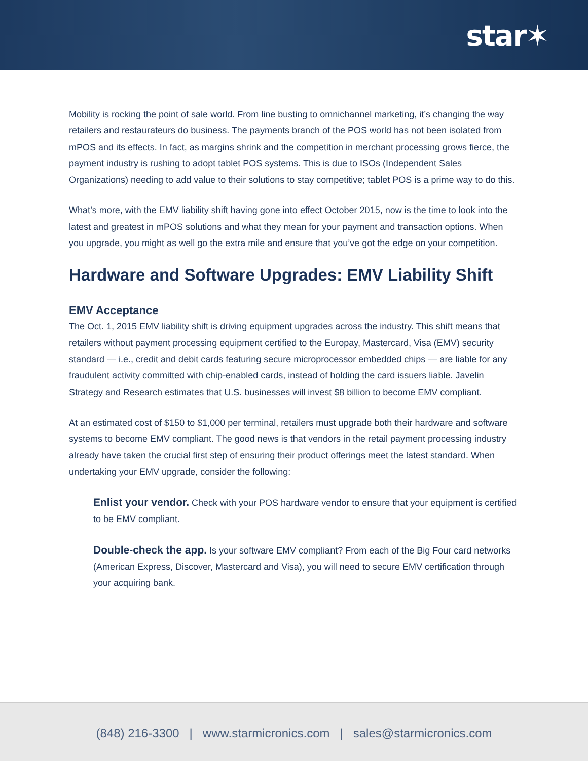star✶
Mobility is rocking the point of sale world. From line busting to omnichannel marketing, it’s changing the way retailers and restaurateurs do business. The payments branch of the POS world has not been isolated from mPOS and its effects. In fact, as margins shrink and the competition in merchant processing grows fierce, the payment industry is rushing to adopt tablet POS systems. This is due to ISOs (Independent Sales Organizations) needing to add value to their solutions to stay competitive; tablet POS is a prime way to do this.
What’s more, with the EMV liability shift having gone into effect October 2015, now is the time to look into the latest and greatest in mPOS solutions and what they mean for your payment and transaction options. When you upgrade, you might as well go the extra mile and ensure that you’ve got the edge on your competition.
Hardware and Software Upgrades: EMV Liability Shift
EMV Acceptance
The Oct. 1, 2015 EMV liability shift is driving equipment upgrades across the industry. This shift means that retailers without payment processing equipment certified to the Europay, Mastercard, Visa (EMV) security standard — i.e., credit and debit cards featuring secure microprocessor embedded chips — are liable for any fraudulent activity committed with chip-enabled cards, instead of holding the card issuers liable. Javelin Strategy and Research estimates that U.S. businesses will invest $8 billion to become EMV compliant.
At an estimated cost of $150 to $1,000 per terminal, retailers must upgrade both their hardware and software systems to become EMV compliant. The good news is that vendors in the retail payment processing industry already have taken the crucial first step of ensuring their product offerings meet the latest standard. When undertaking your EMV upgrade, consider the following:
Enlist your vendor. Check with your POS hardware vendor to ensure that your equipment is certified to be EMV compliant.
Double-check the app. Is your software EMV compliant? From each of the Big Four card networks (American Express, Discover, Mastercard and Visa), you will need to secure EMV certification through your acquiring bank.
(848) 216-3300 | www.starmicronics.com | sales@starmicronics.com